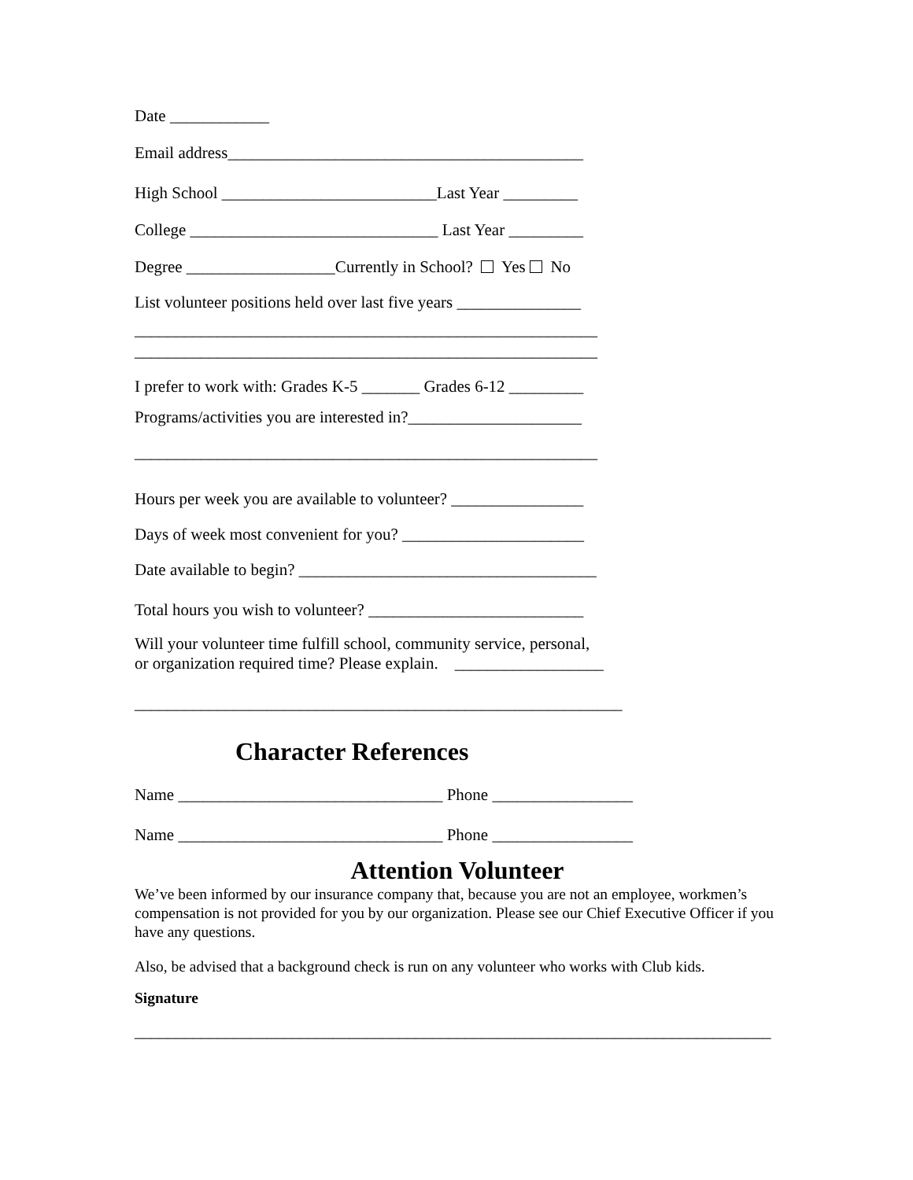Date ____________
Email address___________________________________________
High School __________________________Last Year _________
College ______________________________ Last Year _________
Degree __________________Currently in School? Yes No
List volunteer positions held over last five years _______________
________________________________________________________
________________________________________________________
I prefer to work with: Grades K-5 _______ Grades 6-12 _________
Programs/activities you are interested in?_____________________
________________________________________________________
Hours per week you are available to volunteer? ________________
Days of week most convenient for you? ______________________
Date available to begin? ____________________________________
Total hours you wish to volunteer? __________________________
Will your volunteer time fulfill school, community service, personal,
or organization required time? Please explain. __________________
___________________________________________________________
Character References
Name ________________________________ Phone _________________
Name ________________________________ Phone _________________
Attention Volunteer
We’ve been informed by our insurance company that, because you are not an employee, workmen’s compensation is not provided for you by our organization. Please see our Chief Executive Officer if you have any questions.
Also, be advised that a background check is run on any volunteer who works with Club kids.
Signature
_____________________________________________________________________________